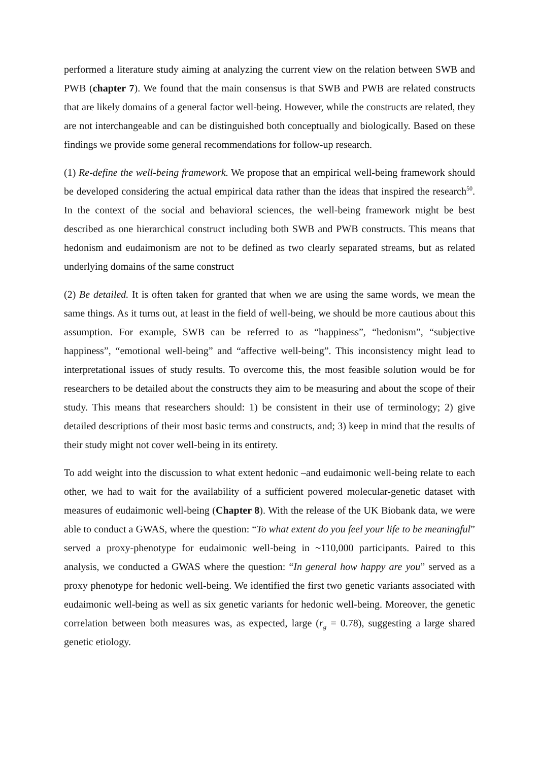performed a literature study aiming at analyzing the current view on the relation between SWB and PWB (chapter 7). We found that the main consensus is that SWB and PWB are related constructs that are likely domains of a general factor well-being. However, while the constructs are related, they are not interchangeable and can be distinguished both conceptually and biologically. Based on these findings we provide some general recommendations for follow-up research.
(1) Re-define the well-being framework. We propose that an empirical well-being framework should be developed considering the actual empirical data rather than the ideas that inspired the research<sup>50</sup>. In the context of the social and behavioral sciences, the well-being framework might be best described as one hierarchical construct including both SWB and PWB constructs. This means that hedonism and eudaimonism are not to be defined as two clearly separated streams, but as related underlying domains of the same construct
(2) Be detailed. It is often taken for granted that when we are using the same words, we mean the same things. As it turns out, at least in the field of well-being, we should be more cautious about this assumption. For example, SWB can be referred to as “happiness”, “hedonism”, “subjective happiness”, “emotional well-being” and “affective well-being”. This inconsistency might lead to interpretational issues of study results. To overcome this, the most feasible solution would be for researchers to be detailed about the constructs they aim to be measuring and about the scope of their study. This means that researchers should: 1) be consistent in their use of terminology; 2) give detailed descriptions of their most basic terms and constructs, and; 3) keep in mind that the results of their study might not cover well-being in its entirety.
To add weight into the discussion to what extent hedonic –and eudaimonic well-being relate to each other, we had to wait for the availability of a sufficient powered molecular-genetic dataset with measures of eudaimonic well-being (Chapter 8). With the release of the UK Biobank data, we were able to conduct a GWAS, where the question: “To what extent do you feel your life to be meaningful” served a proxy-phenotype for eudaimonic well-being in ~110,000 participants. Paired to this analysis, we conducted a GWAS where the question: “In general how happy are you” served as a proxy phenotype for hedonic well-being. We identified the first two genetic variants associated with eudaimonic well-being as well as six genetic variants for hedonic well-being. Moreover, the genetic correlation between both measures was, as expected, large (r<sub>g</sub> = 0.78), suggesting a large shared genetic etiology.